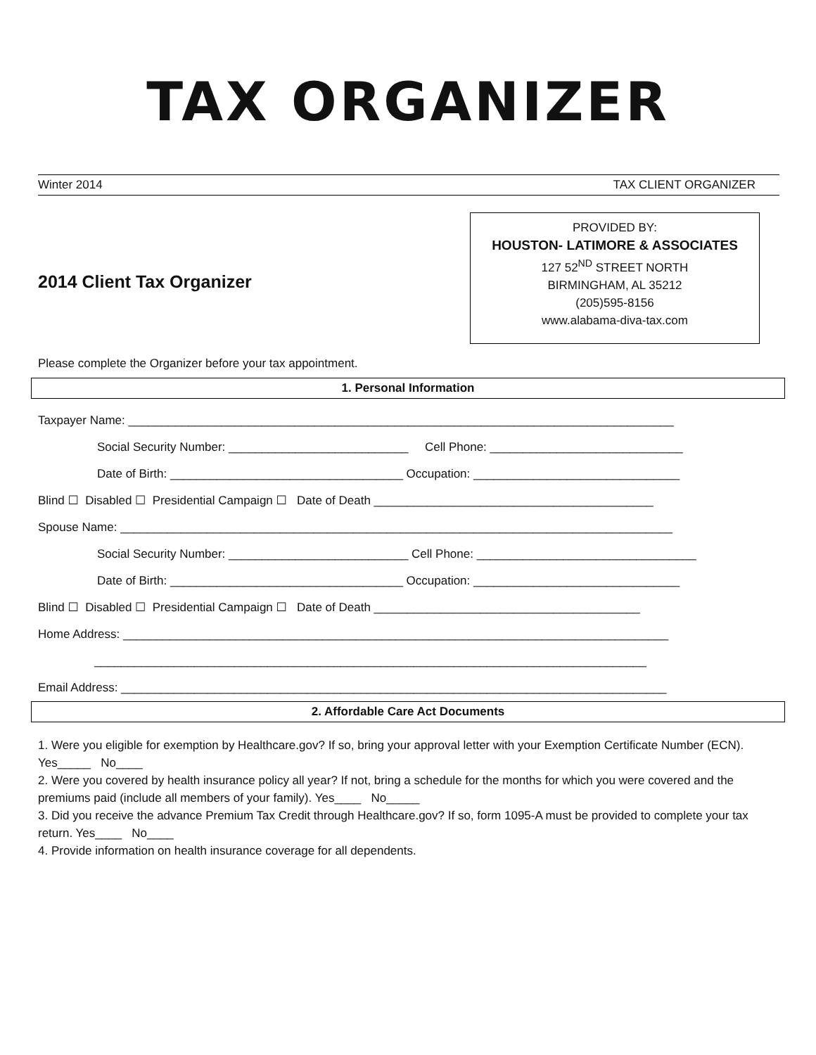TAX ORGANIZER
Winter 2014 TAX CLIENT ORGANIZER
2014 Client Tax Organizer
PROVIDED BY:
HOUSTON- LATIMORE & ASSOCIATES
127 52<sup>ND</sup> STREET NORTH
BIRMINGHAM, AL 35212
(205)595-8156
www.alabama-diva-tax.com
Please complete the Organizer before your tax appointment.
1. Personal Information
Taxpayer Name: __________________________________________________________________________________
Social Security Number: ___________________________ Cell Phone: _____________________________
Date of Birth: ___________________________________ Occupation: _______________________________
Blind ☐ Disabled ☐ Presidential Campaign ☐ Date of Death __________________________________________
Spouse Name: ___________________________________________________________________________________
Social Security Number: ___________________________ Cell Phone: _________________________________
Date of Birth: ___________________________________ Occupation: _______________________________
Blind ☐ Disabled ☐ Presidential Campaign ☐ Date of Death ________________________________________
Home Address: __________________________________________________________________________________
___________________________________________________________________________________
Email Address: __________________________________________________________________________________
2. Affordable Care Act Documents
1. Were you eligible for exemption by Healthcare.gov? If so, bring your approval letter with your Exemption Certificate Number (ECN). Yes_____ No____
2. Were you covered by health insurance policy all year? If not, bring a schedule for the months for which you were covered and the premiums paid (include all members of your family). Yes____ No_____
3. Did you receive the advance Premium Tax Credit through Healthcare.gov? If so, form 1095-A must be provided to complete your tax return. Yes____ No____
4. Provide information on health insurance coverage for all dependents.